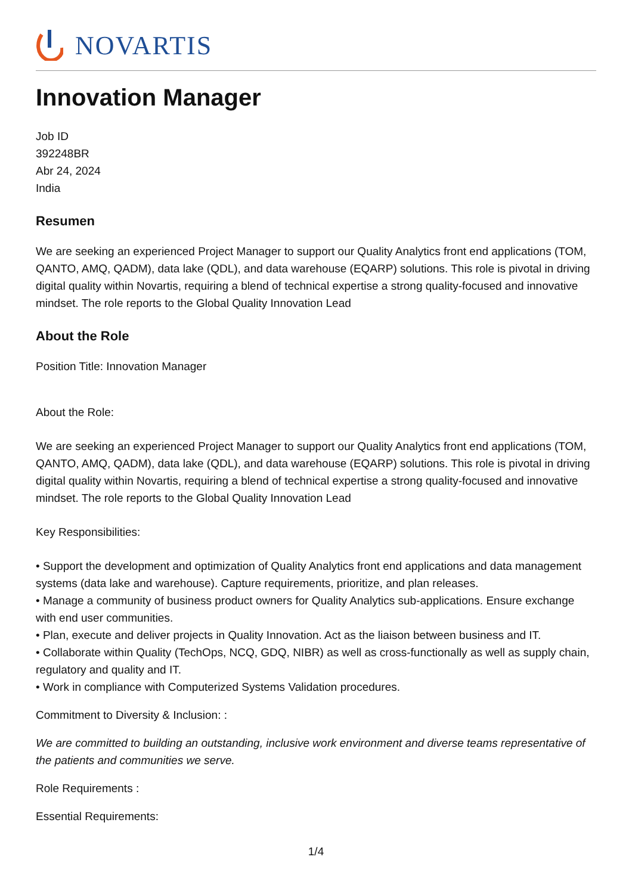NOVARTIS
Innovation Manager
Job ID
392248BR
Abr 24, 2024
India
Resumen
We are seeking an experienced Project Manager to support our Quality Analytics front end applications (TOM, QANTO, AMQ, QADM), data lake (QDL), and data warehouse (EQARP) solutions. This role is pivotal in driving digital quality within Novartis, requiring a blend of technical expertise a strong quality-focused and innovative mindset. The role reports to the Global Quality Innovation Lead
About the Role
Position Title: Innovation Manager
About the Role:
We are seeking an experienced Project Manager to support our Quality Analytics front end applications (TOM, QANTO, AMQ, QADM), data lake (QDL), and data warehouse (EQARP) solutions. This role is pivotal in driving digital quality within Novartis, requiring a blend of technical expertise a strong quality-focused and innovative mindset. The role reports to the Global Quality Innovation Lead
Key Responsibilities:
• Support the development and optimization of Quality Analytics front end applications and data management systems (data lake and warehouse). Capture requirements, prioritize, and plan releases.
• Manage a community of business product owners for Quality Analytics sub-applications. Ensure exchange with end user communities.
• Plan, execute and deliver projects in Quality Innovation. Act as the liaison between business and IT.
• Collaborate within Quality (TechOps, NCQ, GDQ, NIBR) as well as cross-functionally as well as supply chain, regulatory and quality and IT.
• Work in compliance with Computerized Systems Validation procedures.
Commitment to Diversity & Inclusion: :
We are committed to building an outstanding, inclusive work environment and diverse teams representative of the patients and communities we serve.
Role Requirements :
Essential Requirements:
1/4